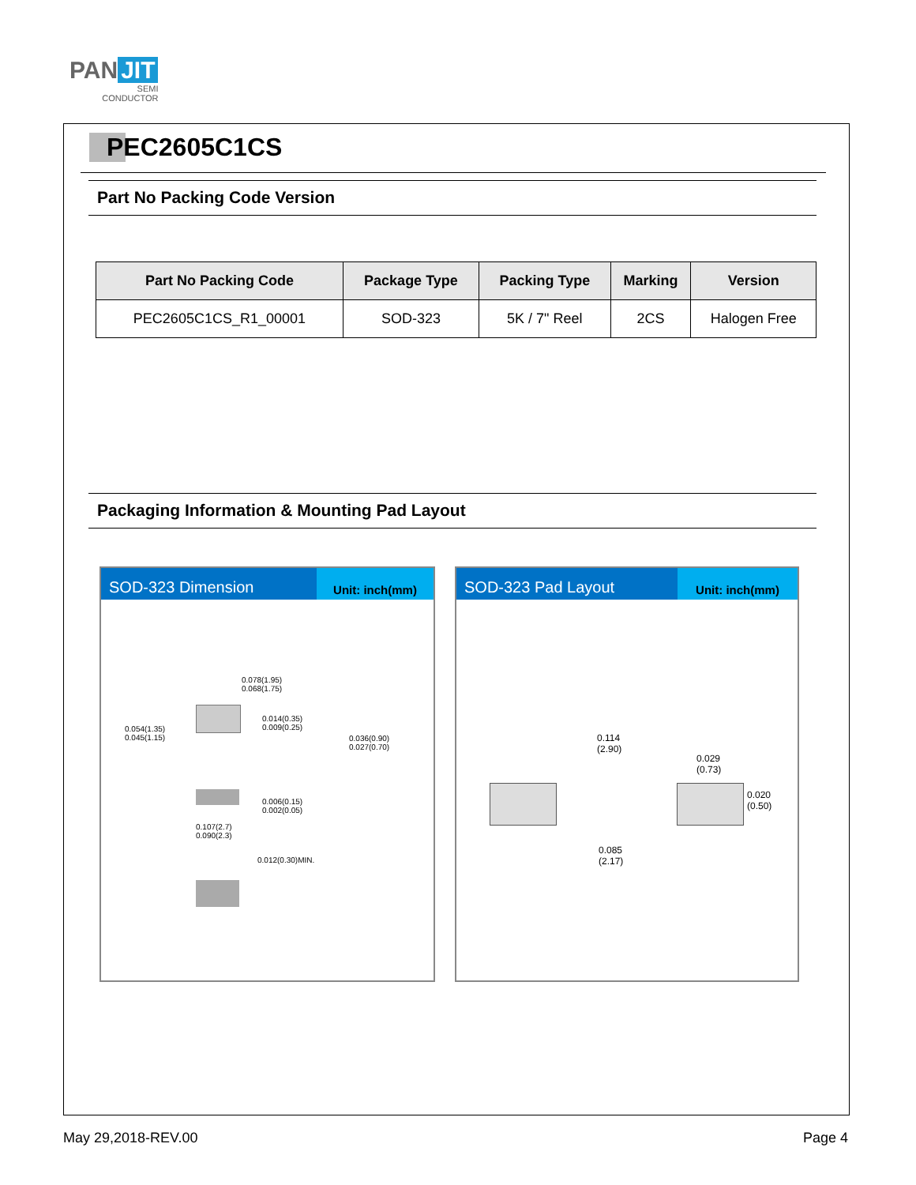PAN JIT
SEMI
CONDUCTOR
PEC2605C1CS
Part No Packing Code Version
| Part No Packing Code | Package Type | Packing Type | Marking | Version |
| --- | --- | --- | --- | --- |
| PEC2605C1CS_R1_00001 | SOD-323 | 5K / 7" Reel | 2CS | Halogen Free |
Packaging Information & Mounting Pad Layout
SOD-323 Dimension
Unit: inch(mm)
0.078(1.95)
0.068(1.75)
0.014(0.35)
0.009(0.25)
0.054(1.35)
0.045(1.15)
0.036(0.90)
0.027(0.70)
0.006(0.15)
0.002(0.05)
0.107(2.7)
0.090(2.3)
0.012(0.30)MIN.
SOD-323 Pad Layout
Unit: inch(mm)
0.114
(2.90)
0.029
(0.73)
0.020 (0.50)
0.085
(2.17)
May 29,2018-REV.00 Page 4